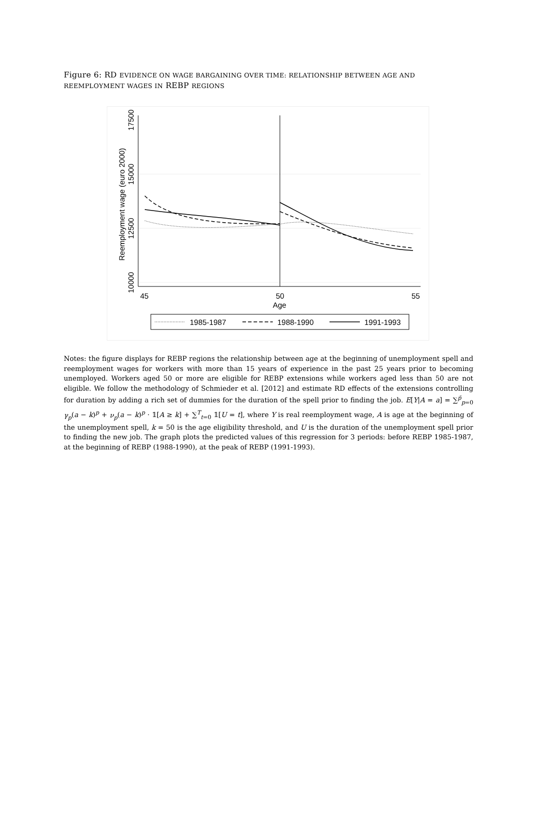Figure 6: RD EVIDENCE ON WAGE BARGAINING OVER TIME: RELATIONSHIP BETWEEN AGE AND REEMPLOYMENT WAGES IN REBP REGIONS
17500
15000
12500
10000
Reemployment wage (euro 2000)
45
50
55
Age
1985-1987
1988-1990
1991-1993
Notes: the figure displays for REBP regions the relationship between age at the beginning of unemployment spell and reemployment wages for workers with more than 15 years of experience in the past 25 years prior to becoming unemployed. Workers aged 50 or more are eligible for REBP extensions while workers aged less than 50 are not eligible. We follow the methodology of Schmieder et al. [2012] and estimate RD effects of the extensions controlling for duration by adding a rich set of dummies for the duration of the spell prior to finding the job. E[Y|A = a] = ∑<sup>p̄</sup><sub>p=0</sub> γ<sub>p</sub>(a − k)<sup>p</sup> + ν<sub>p</sub>(a − k)<sup>p</sup> · 𝟙[A ≥ k] + ∑<sup>T</sup><sub>t=0</sub> 𝟙[U = t], where Y is real reemployment wage, A is age at the beginning of the unemployment spell, k = 50 is the age eligibility threshold, and U is the duration of the unemployment spell prior to finding the new job. The graph plots the predicted values of this regression for 3 periods: before REBP 1985-1987, at the beginning of REBP (1988-1990), at the peak of REBP (1991-1993).